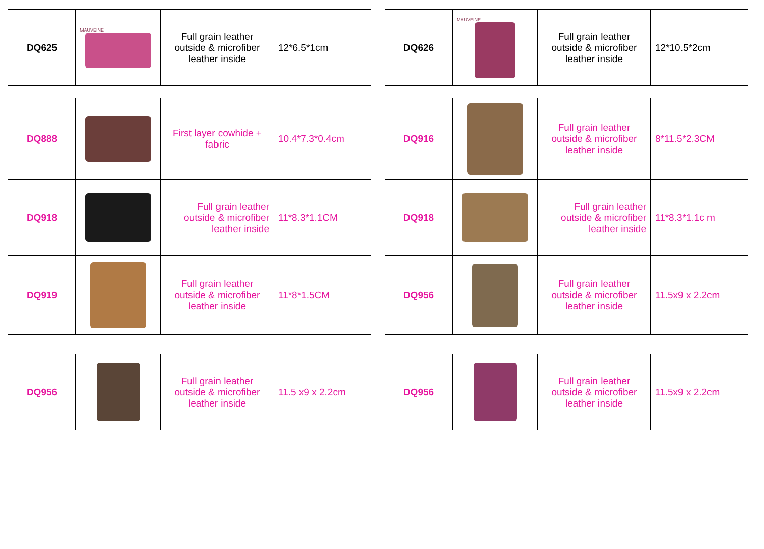| DQ625 | MAUVEINE | Full grain leather outside & microfiber leather inside | 12*6.5*1cm |
| DQ626 | MAUVEINE | Full grain leather outside & microfiber leather inside | 12*10.5*2cm |
| DQ888 | | First layer cowhide + fabric | 10.4*7.3*0.4cm |
| DQ918 | | Full grain leather outside & microfiber leather inside | 11*8.3*1.1CM |
| DQ919 | | Full grain leather outside & microfiber leather inside | 11*8*1.5CM |
| DQ916 | | Full grain leather outside & microfiber leather inside | 8*11.5*2.3CM |
| DQ918 | | Full grain leather outside & microfiber leather inside | 11*8.3*1.1c m |
| DQ956 | | Full grain leather outside & microfiber leather inside | 11.5x9 x 2.2cm |
| DQ956 | | Full grain leather outside & microfiber leather inside | 11.5 x9 x 2.2cm |
| DQ956 | | Full grain leather outside & microfiber leather inside | 11.5x9 x 2.2cm |